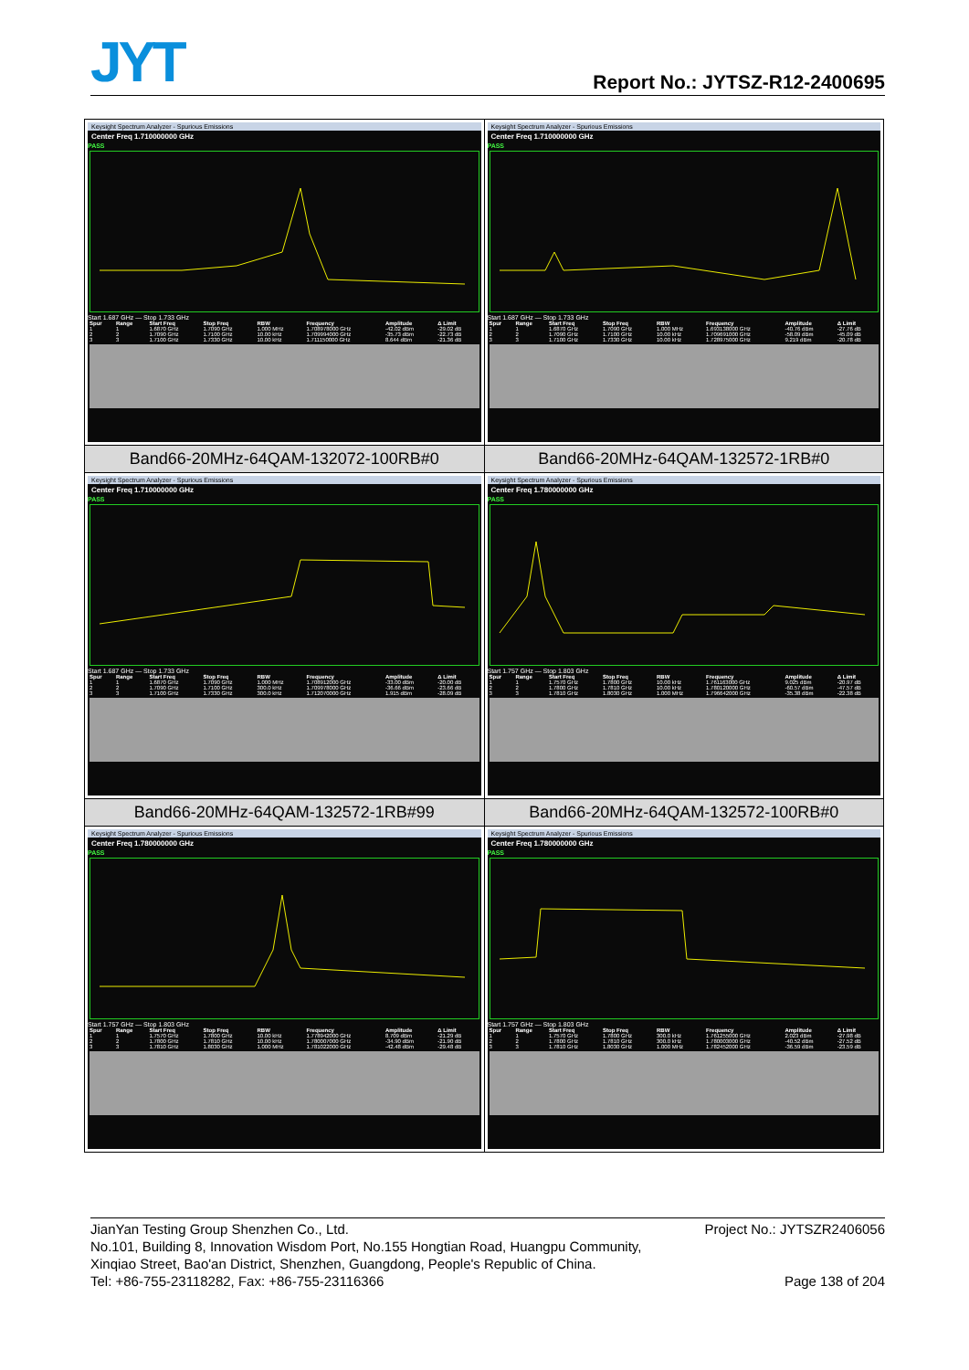JYT Report No.: JYTSZ-R12-2400695
| Keysight Spectrum Analyzer - Spurious Emissions Center Freq 1.710000000 GHz PASS Start 1.687 GHz — Stop 1.733 GHz / Spur / Range / Start Freq / Stop Freq / RBW / Frequency / Amplitude / Δ Limit / / --- / --- / --- / --- / --- / --- / --- / --- / / 1 / 1 / 1.6870 GHz / 1.7090 GHz / 1.000 MHz / 1.708978000 GHz / -42.02 dBm / -29.02 dB / / 2 / 2 / 1.7090 GHz / 1.7100 GHz / 10.00 kHz / 1.709994000 GHz / -35.73 dBm / -22.73 dB / / 3 / 3 / 1.7100 GHz / 1.7330 GHz / 10.00 kHz / 1.711150000 GHz / 8.644 dBm / -21.36 dB / | Keysight Spectrum Analyzer - Spurious Emissions Center Freq 1.710000000 GHz PASS Start 1.687 GHz — Stop 1.733 GHz / Spur / Range / Start Freq / Stop Freq / RBW / Frequency / Amplitude / Δ Limit / / --- / --- / --- / --- / --- / --- / --- / --- / / 1 / 1 / 1.6870 GHz / 1.7090 GHz / 1.000 MHz / 1.693138000 GHz / -40.76 dBm / -27.76 dB / / 2 / 2 / 1.7090 GHz / 1.7100 GHz / 10.00 kHz / 1.709691000 GHz / -58.09 dBm / -45.09 dB / / 3 / 3 / 1.7100 GHz / 1.7330 GHz / 10.00 kHz / 1.728975000 GHz / 9.219 dBm / -20.78 dB / |
| Band66-20MHz-64QAM-132072-100RB#0 | Band66-20MHz-64QAM-132572-1RB#0 |
| Keysight Spectrum Analyzer - Spurious Emissions Center Freq 1.710000000 GHz PASS Start 1.687 GHz — Stop 1.733 GHz / Spur / Range / Start Freq / Stop Freq / RBW / Frequency / Amplitude / Δ Limit / / --- / --- / --- / --- / --- / --- / --- / --- / / 1 / 1 / 1.6870 GHz / 1.7090 GHz / 1.000 MHz / 1.708912000 GHz / -33.00 dBm / -20.00 dB / / 2 / 2 / 1.7090 GHz / 1.7100 GHz / 300.0 kHz / 1.709978000 GHz / -36.66 dBm / -23.66 dB / / 3 / 3 / 1.7100 GHz / 1.7330 GHz / 300.0 kHz / 1.712070000 GHz / 1.915 dBm / -28.09 dB / | Keysight Spectrum Analyzer - Spurious Emissions Center Freq 1.780000000 GHz PASS Start 1.757 GHz — Stop 1.803 GHz / Spur / Range / Start Freq / Stop Freq / RBW / Frequency / Amplitude / Δ Limit / / --- / --- / --- / --- / --- / --- / --- / --- / / 1 / 1 / 1.7570 GHz / 1.7800 GHz / 10.00 kHz / 1.761163000 GHz / 9.025 dBm / -20.97 dB / / 2 / 2 / 1.7800 GHz / 1.7810 GHz / 10.00 kHz / 1.780120000 GHz / -60.57 dBm / -47.57 dB / / 3 / 3 / 1.7810 GHz / 1.8030 GHz / 1.000 MHz / 1.796642000 GHz / -35.38 dBm / -22.38 dB / |
| Band66-20MHz-64QAM-132572-1RB#99 | Band66-20MHz-64QAM-132572-100RB#0 |
| Keysight Spectrum Analyzer - Spurious Emissions Center Freq 1.780000000 GHz PASS Start 1.757 GHz — Stop 1.803 GHz / Spur / Range / Start Freq / Stop Freq / RBW / Frequency / Amplitude / Δ Limit / / --- / --- / --- / --- / --- / --- / --- / --- / / 1 / 1 / 1.7570 GHz / 1.7800 GHz / 10.00 kHz / 1.778942000 GHz / 8.709 dBm / -21.29 dB / / 2 / 2 / 1.7800 GHz / 1.7810 GHz / 10.00 kHz / 1.780007000 GHz / -34.90 dBm / -21.90 dB / / 3 / 3 / 1.7810 GHz / 1.8030 GHz / 1.000 MHz / 1.781022000 GHz / -42.48 dBm / -29.48 dB / | Keysight Spectrum Analyzer - Spurious Emissions Center Freq 1.780000000 GHz PASS Start 1.757 GHz — Stop 1.803 GHz / Spur / Range / Start Freq / Stop Freq / RBW / Frequency / Amplitude / Δ Limit / / --- / --- / --- / --- / --- / --- / --- / --- / / 1 / 1 / 1.7570 GHz / 1.7800 GHz / 300.0 kHz / 1.761255000 GHz / 2.023 dBm / -27.98 dB / / 2 / 2 / 1.7800 GHz / 1.7810 GHz / 300.0 kHz / 1.780003000 GHz / -40.52 dBm / -27.52 dB / / 3 / 3 / 1.7810 GHz / 1.8030 GHz / 1.000 MHz / 1.782452000 GHz / -36.59 dBm / -23.59 dB / |
JianYan Testing Group Shenzhen Co., Ltd. Project No.: JYTSZR2406056
No.101, Building 8, Innovation Wisdom Port, No.155 Hongtian Road, Huangpu Community,
Xinqiao Street, Bao'an District, Shenzhen, Guangdong, People's Republic of China.
Tel: +86-755-23118282, Fax: +86-755-23116366 Page 138 of 204